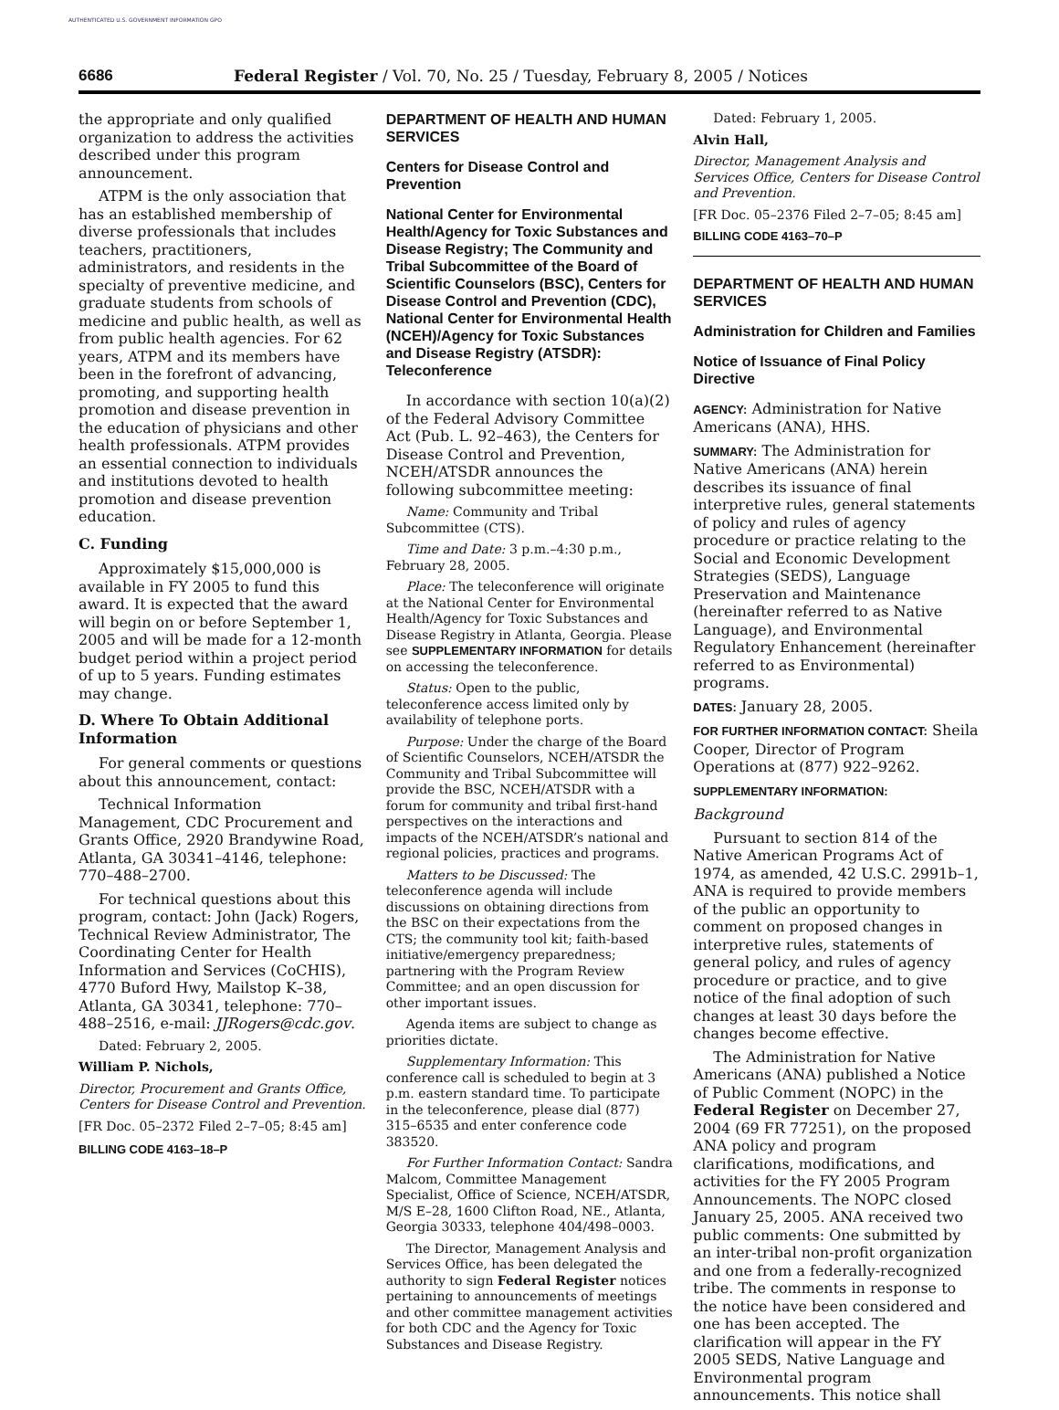AUTHENTICATED U.S. GOVERNMENT INFORMATION GPO
6686 Federal Register / Vol. 70, No. 25 / Tuesday, February 8, 2005 / Notices
the appropriate and only qualified organization to address the activities described under this program announcement.
ATPM is the only association that has an established membership of diverse professionals that includes teachers, practitioners, administrators, and residents in the specialty of preventive medicine, and graduate students from schools of medicine and public health, as well as from public health agencies. For 62 years, ATPM and its members have been in the forefront of advancing, promoting, and supporting health promotion and disease prevention in the education of physicians and other health professionals. ATPM provides an essential connection to individuals and institutions devoted to health promotion and disease prevention education.
C. Funding
Approximately $15,000,000 is available in FY 2005 to fund this award. It is expected that the award will begin on or before September 1, 2005 and will be made for a 12-month budget period within a project period of up to 5 years. Funding estimates may change.
D. Where To Obtain Additional Information
For general comments or questions about this announcement, contact:
Technical Information Management, CDC Procurement and Grants Office, 2920 Brandywine Road, Atlanta, GA 30341–4146, telephone: 770–488–2700.
For technical questions about this program, contact: John (Jack) Rogers, Technical Review Administrator, The Coordinating Center for Health Information and Services (CoCHIS), 4770 Buford Hwy, Mailstop K–38, Atlanta, GA 30341, telephone: 770–488–2516, e-mail: JJRogers@cdc.gov.
Dated: February 2, 2005.
William P. Nichols,
Director, Procurement and Grants Office, Centers for Disease Control and Prevention.
[FR Doc. 05–2372 Filed 2–7–05; 8:45 am]
BILLING CODE 4163–18–P
DEPARTMENT OF HEALTH AND HUMAN SERVICES
Centers for Disease Control and Prevention
National Center for Environmental Health/Agency for Toxic Substances and Disease Registry; The Community and Tribal Subcommittee of the Board of Scientific Counselors (BSC), Centers for Disease Control and Prevention (CDC), National Center for Environmental Health (NCEH)/Agency for Toxic Substances and Disease Registry (ATSDR): Teleconference
In accordance with section 10(a)(2) of the Federal Advisory Committee Act (Pub. L. 92–463), the Centers for Disease Control and Prevention, NCEH/ATSDR announces the following subcommittee meeting:
Name: Community and Tribal Subcommittee (CTS).
Time and Date: 3 p.m.–4:30 p.m., February 28, 2005.
Place: The teleconference will originate at the National Center for Environmental Health/Agency for Toxic Substances and Disease Registry in Atlanta, Georgia. Please see SUPPLEMENTARY INFORMATION for details on accessing the teleconference.
Status: Open to the public, teleconference access limited only by availability of telephone ports.
Purpose: Under the charge of the Board of Scientific Counselors, NCEH/ATSDR the Community and Tribal Subcommittee will provide the BSC, NCEH/ATSDR with a forum for community and tribal first-hand perspectives on the interactions and impacts of the NCEH/ATSDR’s national and regional policies, practices and programs.
Matters to be Discussed: The teleconference agenda will include discussions on obtaining directions from the BSC on their expectations from the CTS; the community tool kit; faith-based initiative/emergency preparedness; partnering with the Program Review Committee; and an open discussion for other important issues.
Agenda items are subject to change as priorities dictate.
Supplementary Information: This conference call is scheduled to begin at 3 p.m. eastern standard time. To participate in the teleconference, please dial (877) 315–6535 and enter conference code 383520.
For Further Information Contact: Sandra Malcom, Committee Management Specialist, Office of Science, NCEH/ATSDR, M/S E–28, 1600 Clifton Road, NE., Atlanta, Georgia 30333, telephone 404/498–0003.
The Director, Management Analysis and Services Office, has been delegated the authority to sign Federal Register notices pertaining to announcements of meetings and other committee management activities for both CDC and the Agency for Toxic Substances and Disease Registry.
Dated: February 1, 2005.
Alvin Hall,
Director, Management Analysis and Services Office, Centers for Disease Control and Prevention.
[FR Doc. 05–2376 Filed 2–7–05; 8:45 am]
BILLING CODE 4163–70–P
DEPARTMENT OF HEALTH AND HUMAN SERVICES
Administration for Children and Families
Notice of Issuance of Final Policy Directive
AGENCY: Administration for Native Americans (ANA), HHS.
SUMMARY: The Administration for Native Americans (ANA) herein describes its issuance of final interpretive rules, general statements of policy and rules of agency procedure or practice relating to the Social and Economic Development Strategies (SEDS), Language Preservation and Maintenance (hereinafter referred to as Native Language), and Environmental Regulatory Enhancement (hereinafter referred to as Environmental) programs.
DATES: January 28, 2005.
FOR FURTHER INFORMATION CONTACT: Sheila Cooper, Director of Program Operations at (877) 922–9262.
SUPPLEMENTARY INFORMATION:
Background
Pursuant to section 814 of the Native American Programs Act of 1974, as amended, 42 U.S.C. 2991b–1, ANA is required to provide members of the public an opportunity to comment on proposed changes in interpretive rules, statements of general policy, and rules of agency procedure or practice, and to give notice of the final adoption of such changes at least 30 days before the changes become effective.
The Administration for Native Americans (ANA) published a Notice of Public Comment (NOPC) in the Federal Register on December 27, 2004 (69 FR 77251), on the proposed ANA policy and program clarifications, modifications, and activities for the FY 2005 Program Announcements. The NOPC closed January 25, 2005. ANA received two public comments: One submitted by an inter-tribal non-profit organization and one from a federally-recognized tribe. The comments in response to the notice have been considered and one has been accepted. The clarification will appear in the FY 2005 SEDS, Native Language and Environmental program announcements. This notice shall